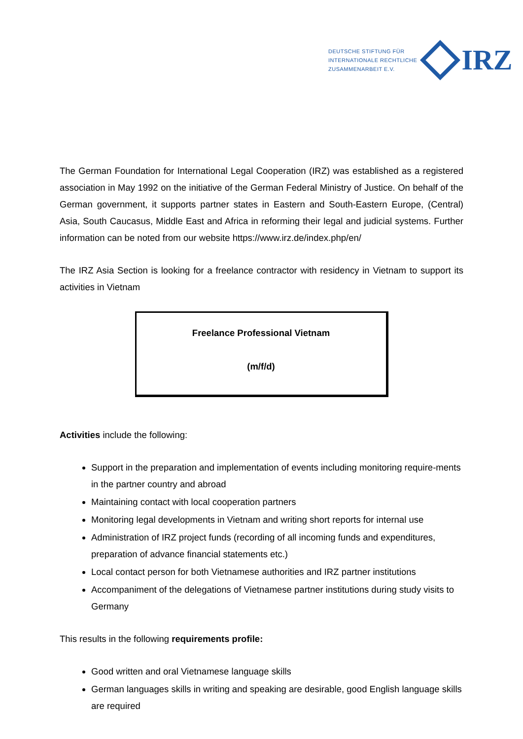DEUTSCHE STIFTUNG FÜR
INTERNATIONALE RECHTLICHE
ZUSAMMENARBEIT E.V.
IRZ
The German Foundation for International Legal Cooperation (IRZ) was established as a registered association in May 1992 on the initiative of the German Federal Ministry of Justice. On behalf of the German government, it supports partner states in Eastern and South-Eastern Europe, (Central) Asia, South Caucasus, Middle East and Africa in reforming their legal and judicial systems. Further information can be noted from our website https://www.irz.de/index.php/en/
The IRZ Asia Section is looking for a freelance contractor with residency in Vietnam to support its activities in Vietnam
Freelance Professional Vietnam
(m/f/d)
Activities include the following:
Support in the preparation and implementation of events including monitoring require-ments in the partner country and abroad
Maintaining contact with local cooperation partners
Monitoring legal developments in Vietnam and writing short reports for internal use
Administration of IRZ project funds (recording of all incoming funds and expenditures, preparation of advance financial statements etc.)
Local contact person for both Vietnamese authorities and IRZ partner institutions
Accompaniment of the delegations of Vietnamese partner institutions during study visits to Germany
This results in the following requirements profile:
Good written and oral Vietnamese language skills
German languages skills in writing and speaking are desirable, good English language skills are required